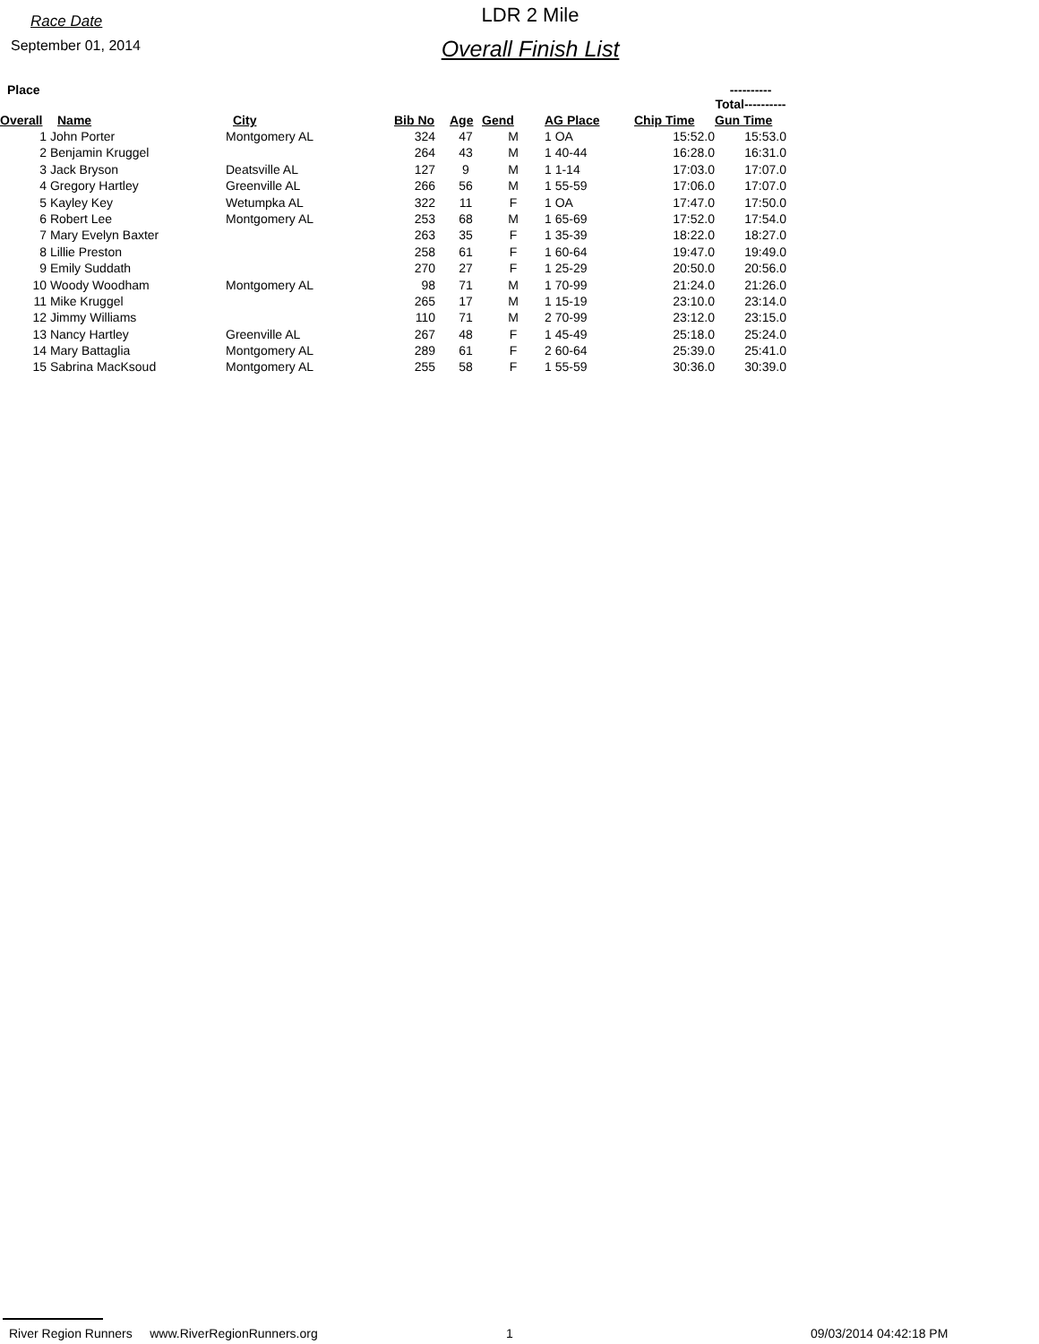Race Date
September 01, 2014
LDR 2 Mile
Overall Finish List
| Place | | | | | | | | ----------Total---------- |
| Overall | Name | City | Bib No | Age | Gend | AG Place | Chip Time | Gun Time |
| 1 | John Porter | Montgomery AL | 324 | 47 | M | 1 OA | 15:52.0 | 15:53.0 |
| 2 | Benjamin Kruggel | | 264 | 43 | M | 1 40-44 | 16:28.0 | 16:31.0 |
| 3 | Jack Bryson | Deatsville AL | 127 | 9 | M | 1 1-14 | 17:03.0 | 17:07.0 |
| 4 | Gregory Hartley | Greenville AL | 266 | 56 | M | 1 55-59 | 17:06.0 | 17:07.0 |
| 5 | Kayley Key | Wetumpka AL | 322 | 11 | F | 1 OA | 17:47.0 | 17:50.0 |
| 6 | Robert Lee | Montgomery AL | 253 | 68 | M | 1 65-69 | 17:52.0 | 17:54.0 |
| 7 | Mary Evelyn Baxter | | 263 | 35 | F | 1 35-39 | 18:22.0 | 18:27.0 |
| 8 | Lillie Preston | | 258 | 61 | F | 1 60-64 | 19:47.0 | 19:49.0 |
| 9 | Emily Suddath | | 270 | 27 | F | 1 25-29 | 20:50.0 | 20:56.0 |
| 10 | Woody Woodham | Montgomery AL | 98 | 71 | M | 1 70-99 | 21:24.0 | 21:26.0 |
| 11 | Mike Kruggel | | 265 | 17 | M | 1 15-19 | 23:10.0 | 23:14.0 |
| 12 | Jimmy Williams | | 110 | 71 | M | 2 70-99 | 23:12.0 | 23:15.0 |
| 13 | Nancy Hartley | Greenville AL | 267 | 48 | F | 1 45-49 | 25:18.0 | 25:24.0 |
| 14 | Mary Battaglia | Montgomery AL | 289 | 61 | F | 2 60-64 | 25:39.0 | 25:41.0 |
| 15 | Sabrina MacKsoud | Montgomery AL | 255 | 58 | F | 1 55-59 | 30:36.0 | 30:39.0 |
River Region Runners www.RiverRegionRunners.org 1 09/03/2014 04:42:18 PM